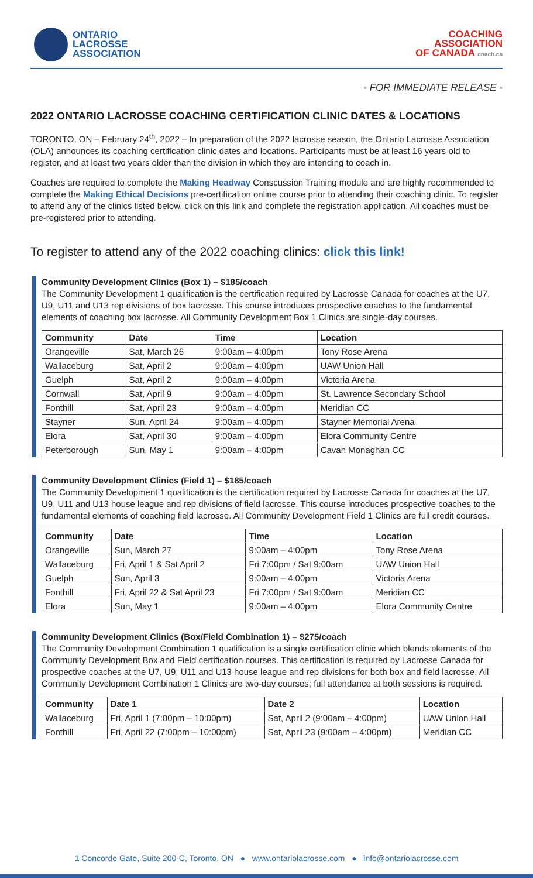ONTARIO
LACROSSE
ASSOCIATION
COACHING
ASSOCIATION
OF CANADA coach.ca
- FOR IMMEDIATE RELEASE -
2022 ONTARIO LACROSSE COACHING CERTIFICATION CLINIC DATES & LOCATIONS
TORONTO, ON – February 24<sup>th</sup>, 2022 – In preparation of the 2022 lacrosse season, the Ontario Lacrosse Association (OLA) announces its coaching certification clinic dates and locations. Participants must be at least 16 years old to register, and at least two years older than the division in which they are intending to coach in.
Coaches are required to complete the Making Headway Conscussion Training module and are highly recommended to complete the Making Ethical Decisions pre-certification online course prior to attending their coaching clinic. To register to attend any of the clinics listed below, click on this link and complete the registration application. All coaches must be pre-registered prior to attending.
To register to attend any of the 2022 coaching clinics: click this link!
Community Development Clinics (Box 1) – $185/coach
The Community Development 1 qualification is the certification required by Lacrosse Canada for coaches at the U7, U9, U11 and U13 rep divisions of box lacrosse. This course introduces prospective coaches to the fundamental elements of coaching box lacrosse. All Community Development Box 1 Clinics are single-day courses.
| Community | Date | Time | Location |
| --- | --- | --- | --- |
| Orangeville | Sat, March 26 | 9:00am – 4:00pm | Tony Rose Arena |
| Wallaceburg | Sat, April 2 | 9:00am – 4:00pm | UAW Union Hall |
| Guelph | Sat, April 2 | 9:00am – 4:00pm | Victoria Arena |
| Cornwall | Sat, April 9 | 9:00am – 4:00pm | St. Lawrence Secondary School |
| Fonthill | Sat, April 23 | 9:00am – 4:00pm | Meridian CC |
| Stayner | Sun, April 24 | 9:00am – 4:00pm | Stayner Memorial Arena |
| Elora | Sat, April 30 | 9:00am – 4:00pm | Elora Community Centre |
| Peterborough | Sun, May 1 | 9:00am – 4:00pm | Cavan Monaghan CC |
Community Development Clinics (Field 1) – $185/coach
The Community Development 1 qualification is the certification required by Lacrosse Canada for coaches at the U7, U9, U11 and U13 house league and rep divisions of field lacrosse. This course introduces prospective coaches to the fundamental elements of coaching field lacrosse. All Community Development Field 1 Clinics are full credit courses.
| Community | Date | Time | Location |
| --- | --- | --- | --- |
| Orangeville | Sun, March 27 | 9:00am – 4:00pm | Tony Rose Arena |
| Wallaceburg | Fri, April 1 & Sat April 2 | Fri 7:00pm / Sat 9:00am | UAW Union Hall |
| Guelph | Sun, April 3 | 9:00am – 4:00pm | Victoria Arena |
| Fonthill | Fri, April 22 & Sat April 23 | Fri 7:00pm / Sat 9:00am | Meridian CC |
| Elora | Sun, May 1 | 9:00am – 4:00pm | Elora Community Centre |
Community Development Clinics (Box/Field Combination 1) – $275/coach
The Community Development Combination 1 qualification is a single certification clinic which blends elements of the Community Development Box and Field certification courses. This certification is required by Lacrosse Canada for prospective coaches at the U7, U9, U11 and U13 house league and rep divisions for both box and field lacrosse. All Community Development Combination 1 Clinics are two-day courses; full attendance at both sessions is required.
| Community | Date 1 | Date 2 | Location |
| --- | --- | --- | --- |
| Wallaceburg | Fri, April 1 (7:00pm – 10:00pm) | Sat, April 2 (9:00am – 4:00pm) | UAW Union Hall |
| Fonthill | Fri, April 22 (7:00pm – 10:00pm) | Sat, April 23 (9:00am – 4:00pm) | Meridian CC |
1 Concorde Gate, Suite 200-C, Toronto, ON ● www.ontariolacrosse.com ● info@ontariolacrosse.com